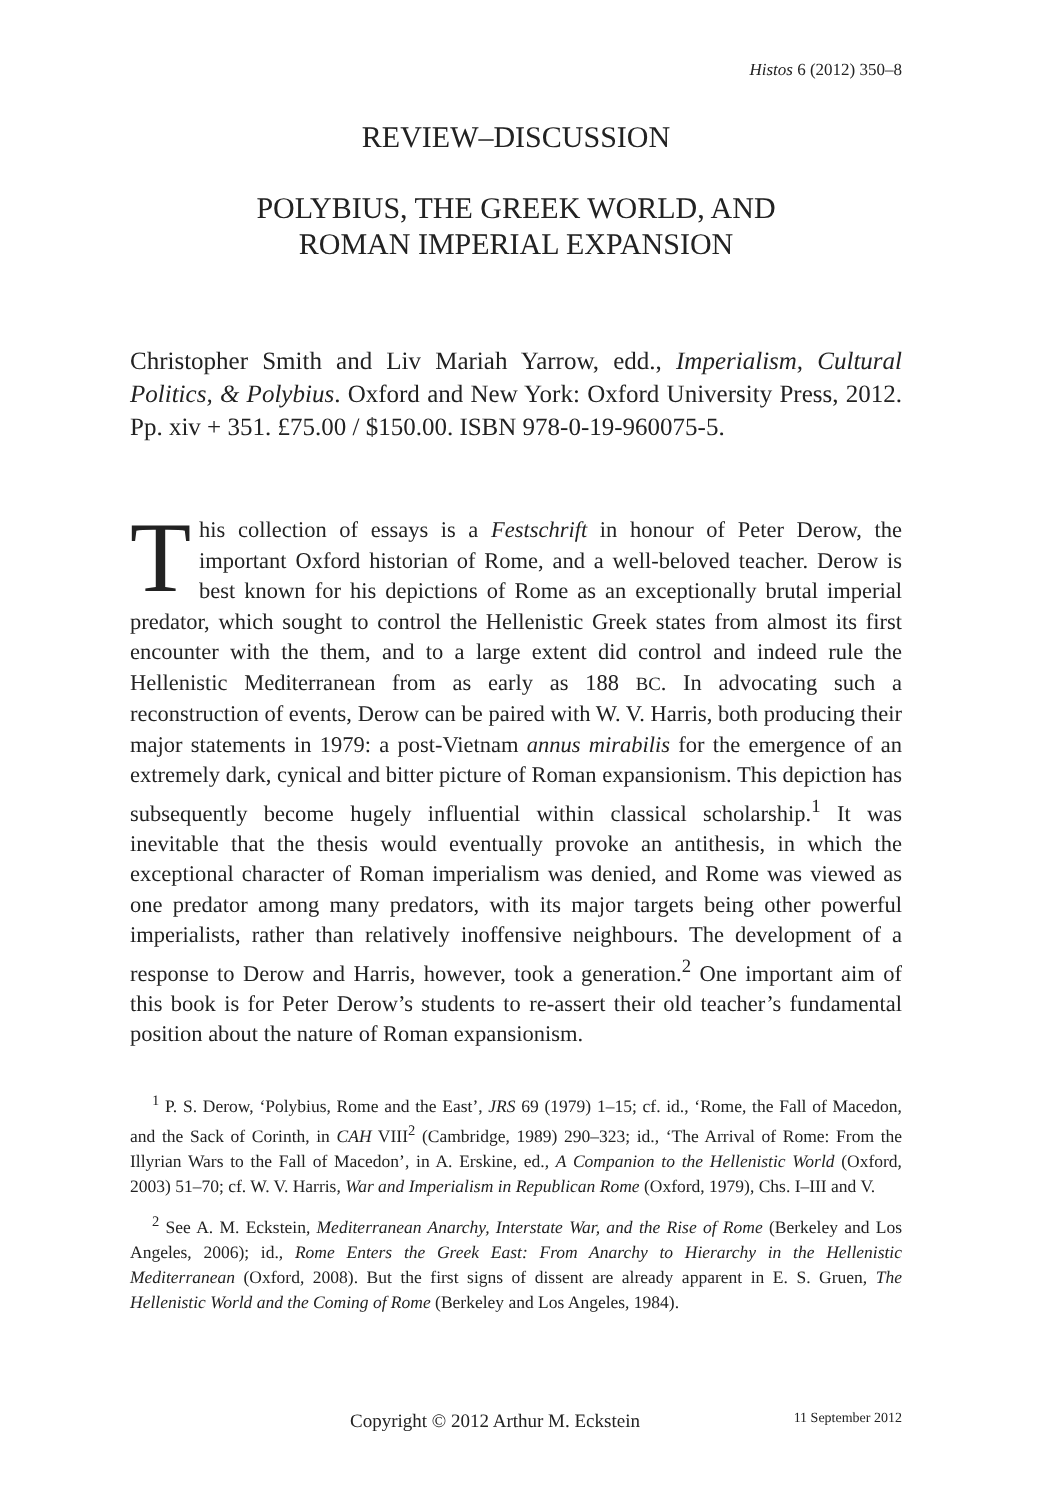Histos 6 (2012) 350–8
REVIEW–DISCUSSION
POLYBIUS, THE GREEK WORLD, AND
ROMAN IMPERIAL EXPANSION
Christopher Smith and Liv Mariah Yarrow, edd., Imperialism, Cultural Politics, & Polybius. Oxford and New York: Oxford University Press, 2012. Pp. xiv + 351. £75.00 / $150.00. ISBN 978-0-19-960075-5.
This collection of essays is a Festschrift in honour of Peter Derow, the important Oxford historian of Rome, and a well-beloved teacher. Derow is best known for his depictions of Rome as an exceptionally brutal imperial predator, which sought to control the Hellenistic Greek states from almost its first encounter with the them, and to a large extent did control and indeed rule the Hellenistic Mediterranean from as early as 188 BC. In advocating such a reconstruction of events, Derow can be paired with W. V. Harris, both producing their major statements in 1979: a post-Vietnam annus mirabilis for the emergence of an extremely dark, cynical and bitter picture of Roman expansionism. This depiction has subsequently become hugely influential within classical scholarship.<sup>1</sup> It was inevitable that the thesis would eventually provoke an antithesis, in which the exceptional character of Roman imperialism was denied, and Rome was viewed as one predator among many predators, with its major targets being other powerful imperialists, rather than relatively inoffensive neighbours. The development of a response to Derow and Harris, however, took a generation.<sup>2</sup> One important aim of this book is for Peter Derow’s students to re-assert their old teacher’s fundamental position about the nature of Roman expansionism.
<sup>1</sup> P. S. Derow, ‘Polybius, Rome and the East’, JRS 69 (1979) 1–15; cf. id., ‘Rome, the Fall of Macedon, and the Sack of Corinth, in CAH VIII<sup>2</sup> (Cambridge, 1989) 290–323; id., ‘The Arrival of Rome: From the Illyrian Wars to the Fall of Macedon’, in A. Erskine, ed., A Companion to the Hellenistic World (Oxford, 2003) 51–70; cf. W. V. Harris, War and Imperialism in Republican Rome (Oxford, 1979), Chs. I–III and V.
<sup>2</sup> See A. M. Eckstein, Mediterranean Anarchy, Interstate War, and the Rise of Rome (Berkeley and Los Angeles, 2006); id., Rome Enters the Greek East: From Anarchy to Hierarchy in the Hellenistic Mediterranean (Oxford, 2008). But the first signs of dissent are already apparent in E. S. Gruen, The Hellenistic World and the Coming of Rome (Berkeley and Los Angeles, 1984).
Copyright © 2012 Arthur M. Eckstein 11 September 2012